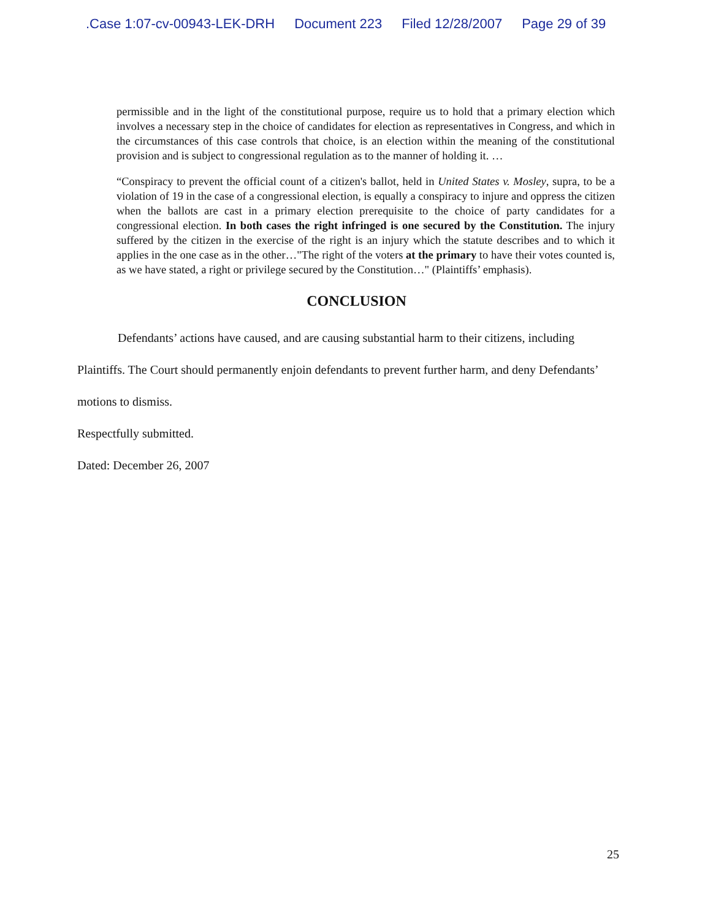.Case 1:07-cv-00943-LEK-DRH Document 223 Filed 12/28/2007 Page 29 of 39
permissible and in the light of the constitutional purpose, require us to hold that a primary election which involves a necessary step in the choice of candidates for election as representatives in Congress, and which in the circumstances of this case controls that choice, is an election within the meaning of the constitutional provision and is subject to congressional regulation as to the manner of holding it. …
“Conspiracy to prevent the official count of a citizen's ballot, held in United States v. Mosley, supra, to be a violation of 19 in the case of a congressional election, is equally a conspiracy to injure and oppress the citizen when the ballots are cast in a primary election prerequisite to the choice of party candidates for a congressional election. In both cases the right infringed is one secured by the Constitution. The injury suffered by the citizen in the exercise of the right is an injury which the statute describes and to which it applies in the one case as in the other…"The right of the voters at the primary to have their votes counted is, as we have stated, a right or privilege secured by the Constitution…" (Plaintiffs’ emphasis).
CONCLUSION
Defendants’ actions have caused, and are causing substantial harm to their citizens, including Plaintiffs. The Court should permanently enjoin defendants to prevent further harm, and deny Defendants’ motions to dismiss.
Respectfully submitted.
Dated: December 26, 2007
25